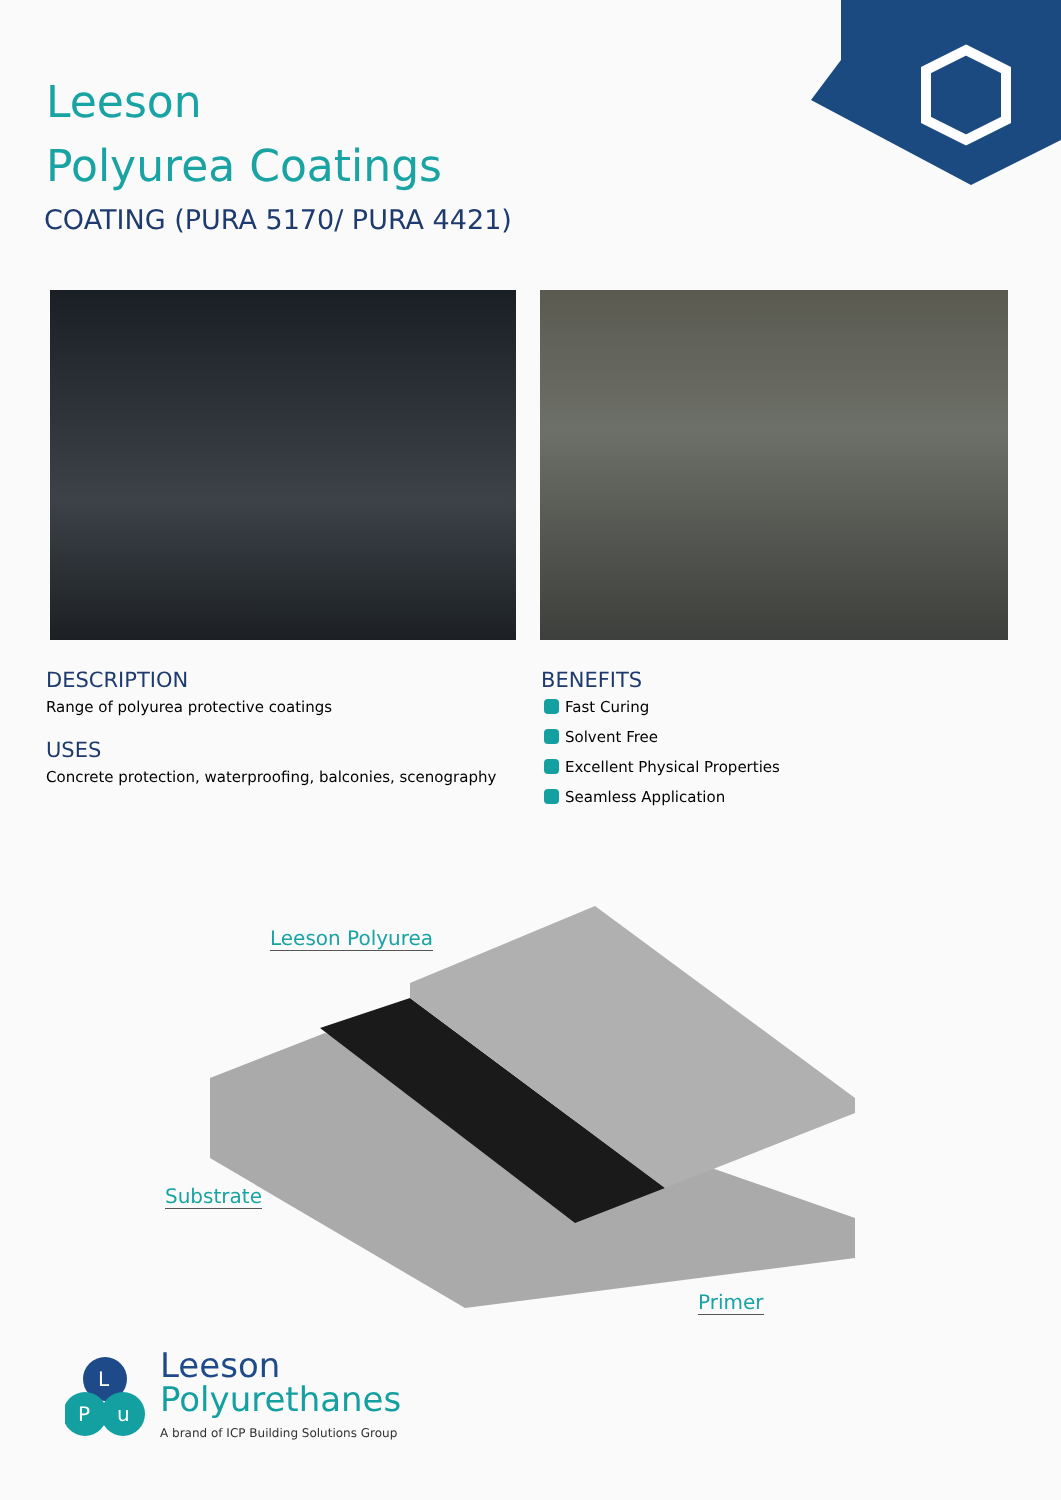Leeson
Polyurea Coatings
COATING (PURA 5170/ PURA 4421)
DESCRIPTION
Range of polyurea protective coatings
USES
Concrete protection, waterproofing, balconies, scenography
BENEFITS
Fast Curing
Solvent Free
Excellent Physical Properties
Seamless Application
Leeson Polyurea
Substrate
Primer
L
P
u
Leeson
Polyurethanes
A brand of ICP Building Solutions Group